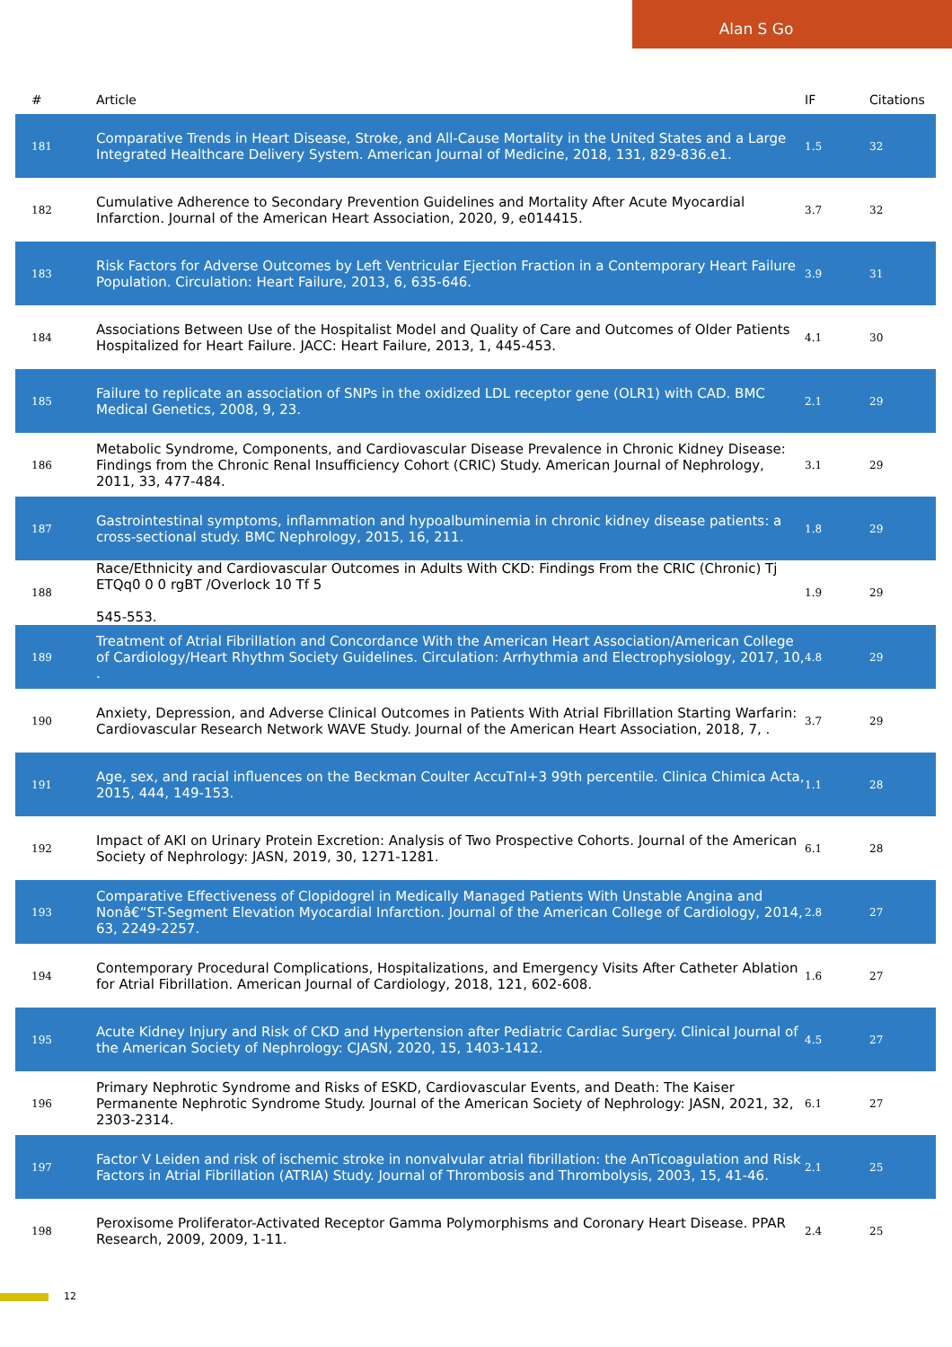Alan S Go
| # | Article | IF | Citations |
| --- | --- | --- | --- |
| 181 | Comparative Trends in Heart Disease, Stroke, and All-Cause Mortality in the United States and a Large Integrated Healthcare Delivery System. American Journal of Medicine, 2018, 131, 829-836.e1. | 1.5 | 32 |
| 182 | Cumulative Adherence to Secondary Prevention Guidelines and Mortality After Acute Myocardial Infarction. Journal of the American Heart Association, 2020, 9, e014415. | 3.7 | 32 |
| 183 | Risk Factors for Adverse Outcomes by Left Ventricular Ejection Fraction in a Contemporary Heart Failure Population. Circulation: Heart Failure, 2013, 6, 635-646. | 3.9 | 31 |
| 184 | Associations Between Use of the Hospitalist Model and Quality of Care and Outcomes of Older Patients Hospitalized for Heart Failure. JACC: Heart Failure, 2013, 1, 445-453. | 4.1 | 30 |
| 185 | Failure to replicate an association of SNPs in the oxidized LDL receptor gene (OLR1) with CAD. BMC Medical Genetics, 2008, 9, 23. | 2.1 | 29 |
| 186 | Metabolic Syndrome, Components, and Cardiovascular Disease Prevalence in Chronic Kidney Disease: Findings from the Chronic Renal Insufficiency Cohort (CRIC) Study. American Journal of Nephrology, 2011, 33, 477-484. | 3.1 | 29 |
| 187 | Gastrointestinal symptoms, inflammation and hypoalbuminemia in chronic kidney disease patients: a cross-sectional study. BMC Nephrology, 2015, 16, 211. | 1.8 | 29 |
| 188 | Race/Ethnicity and Cardiovascular Outcomes in Adults With CKD: Findings From the CRIC (Chronic) Tj ETQq0 0 0 rgBT /Overlock 10 Tf 5 545-553. | 1.9 | 29 |
| 189 | Treatment of Atrial Fibrillation and Concordance With the American Heart Association/American College of Cardiology/Heart Rhythm Society Guidelines. Circulation: Arrhythmia and Electrophysiology, 2017, 10, . | 4.8 | 29 |
| 190 | Anxiety, Depression, and Adverse Clinical Outcomes in Patients With Atrial Fibrillation Starting Warfarin: Cardiovascular Research Network WAVE Study. Journal of the American Heart Association, 2018, 7, . | 3.7 | 29 |
| 191 | Age, sex, and racial influences on the Beckman Coulter AccuTnI+3 99th percentile. Clinica Chimica Acta, 2015, 444, 149-153. | 1.1 | 28 |
| 192 | Impact of AKI on Urinary Protein Excretion: Analysis of Two Prospective Cohorts. Journal of the American Society of Nephrology: JASN, 2019, 30, 1271-1281. | 6.1 | 28 |
| 193 | Comparative Effectiveness of Clopidogrel in Medically Managed Patients With Unstable Angina and Nonâ€“ST-Segment Elevation Myocardial Infarction. Journal of the American College of Cardiology, 2014, 63, 2249-2257. | 2.8 | 27 |
| 194 | Contemporary Procedural Complications, Hospitalizations, and Emergency Visits After Catheter Ablation for Atrial Fibrillation. American Journal of Cardiology, 2018, 121, 602-608. | 1.6 | 27 |
| 195 | Acute Kidney Injury and Risk of CKD and Hypertension after Pediatric Cardiac Surgery. Clinical Journal of the American Society of Nephrology: CJASN, 2020, 15, 1403-1412. | 4.5 | 27 |
| 196 | Primary Nephrotic Syndrome and Risks of ESKD, Cardiovascular Events, and Death: The Kaiser Permanente Nephrotic Syndrome Study. Journal of the American Society of Nephrology: JASN, 2021, 32, 2303-2314. | 6.1 | 27 |
| 197 | Factor V Leiden and risk of ischemic stroke in nonvalvular atrial fibrillation: the AnTicoagulation and Risk Factors in Atrial Fibrillation (ATRIA) Study. Journal of Thrombosis and Thrombolysis, 2003, 15, 41-46. | 2.1 | 25 |
| 198 | Peroxisome Proliferator-Activated Receptor Gamma Polymorphisms and Coronary Heart Disease. PPAR Research, 2009, 2009, 1-11. | 2.4 | 25 |
12